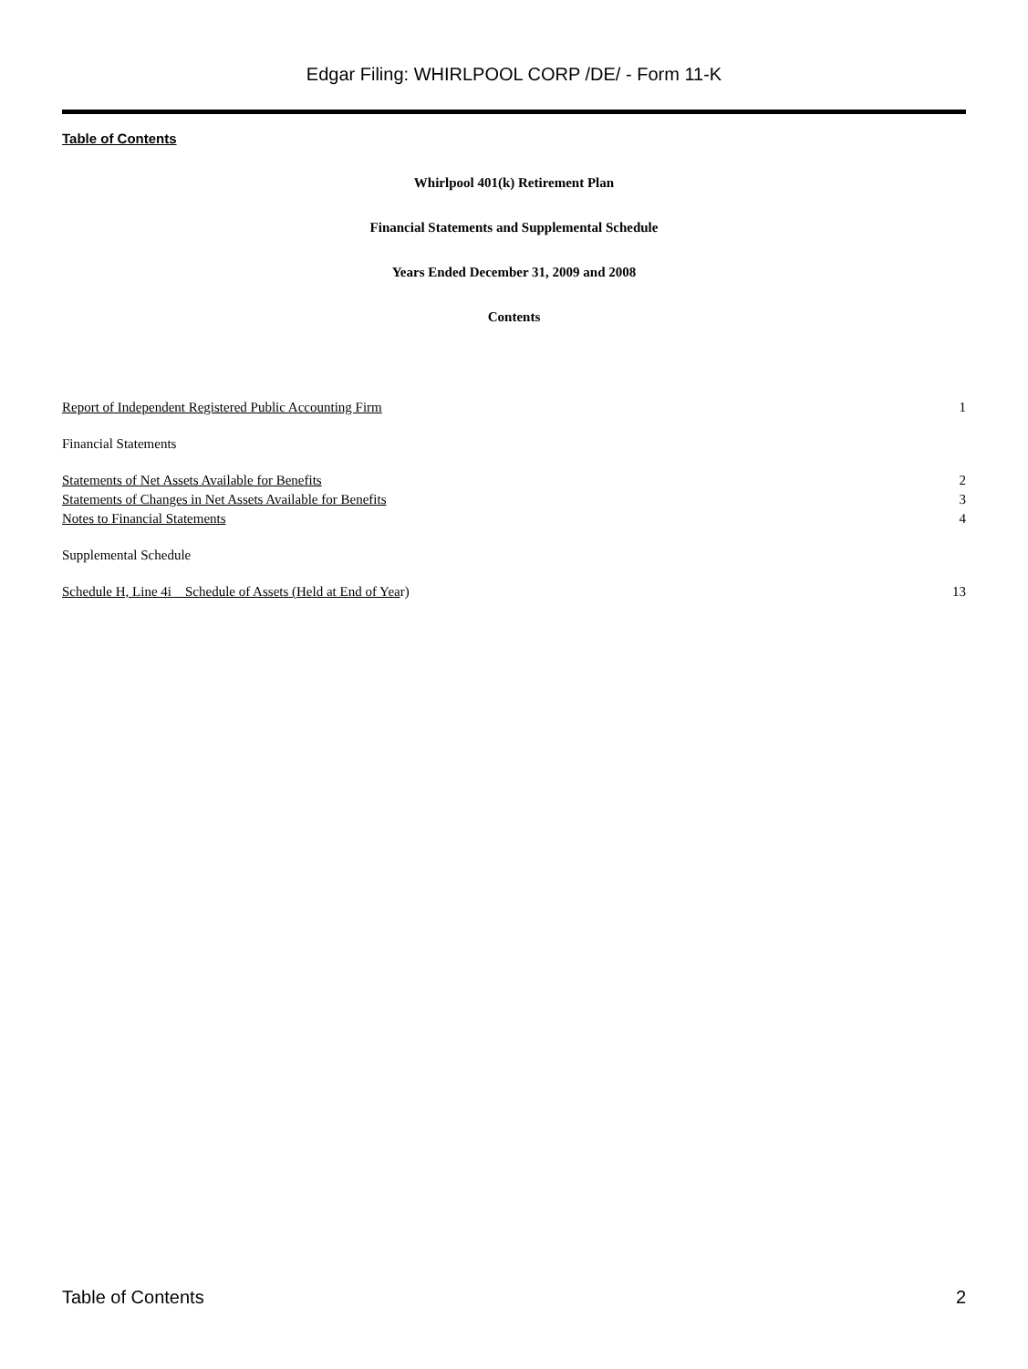Edgar Filing: WHIRLPOOL CORP /DE/ - Form 11-K
Table of Contents
Whirlpool 401(k) Retirement Plan
Financial Statements and Supplemental Schedule
Years Ended December 31, 2009 and 2008
Contents
Report of Independent Registered Public Accounting Firm 1
Financial Statements
Statements of Net Assets Available for Benefits 2
Statements of Changes in Net Assets Available for Benefits 3
Notes to Financial Statements 4
Supplemental Schedule
Schedule H, Line 4i Schedule of Assets (Held at End of Year) 13
Table of Contents 2